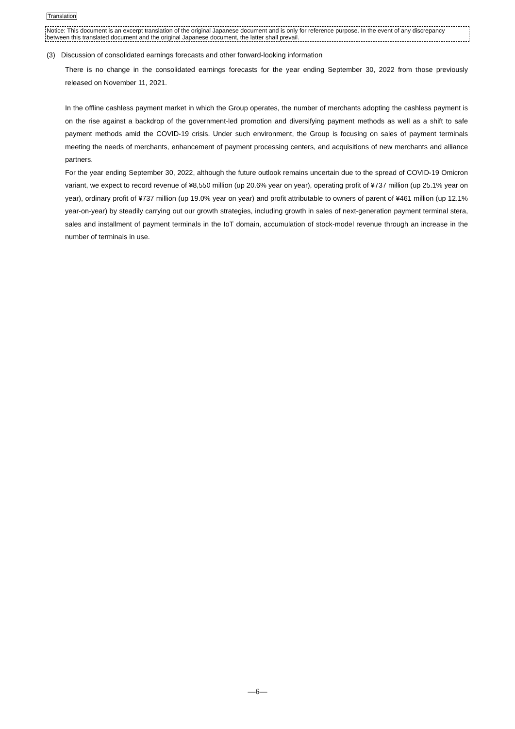Translation
Notice: This document is an excerpt translation of the original Japanese document and is only for reference purpose. In the event of any discrepancy between this translated document and the original Japanese document, the latter shall prevail.
(3) Discussion of consolidated earnings forecasts and other forward-looking information
There is no change in the consolidated earnings forecasts for the year ending September 30, 2022 from those previously released on November 11, 2021.
In the offline cashless payment market in which the Group operates, the number of merchants adopting the cashless payment is on the rise against a backdrop of the government-led promotion and diversifying payment methods as well as a shift to safe payment methods amid the COVID-19 crisis. Under such environment, the Group is focusing on sales of payment terminals meeting the needs of merchants, enhancement of payment processing centers, and acquisitions of new merchants and alliance partners.
For the year ending September 30, 2022, although the future outlook remains uncertain due to the spread of COVID-19 Omicron variant, we expect to record revenue of ¥8,550 million (up 20.6% year on year), operating profit of ¥737 million (up 25.1% year on year), ordinary profit of ¥737 million (up 19.0% year on year) and profit attributable to owners of parent of ¥461 million (up 12.1% year-on-year) by steadily carrying out our growth strategies, including growth in sales of next-generation payment terminal stera, sales and installment of payment terminals in the IoT domain, accumulation of stock-model revenue through an increase in the number of terminals in use.
—6—